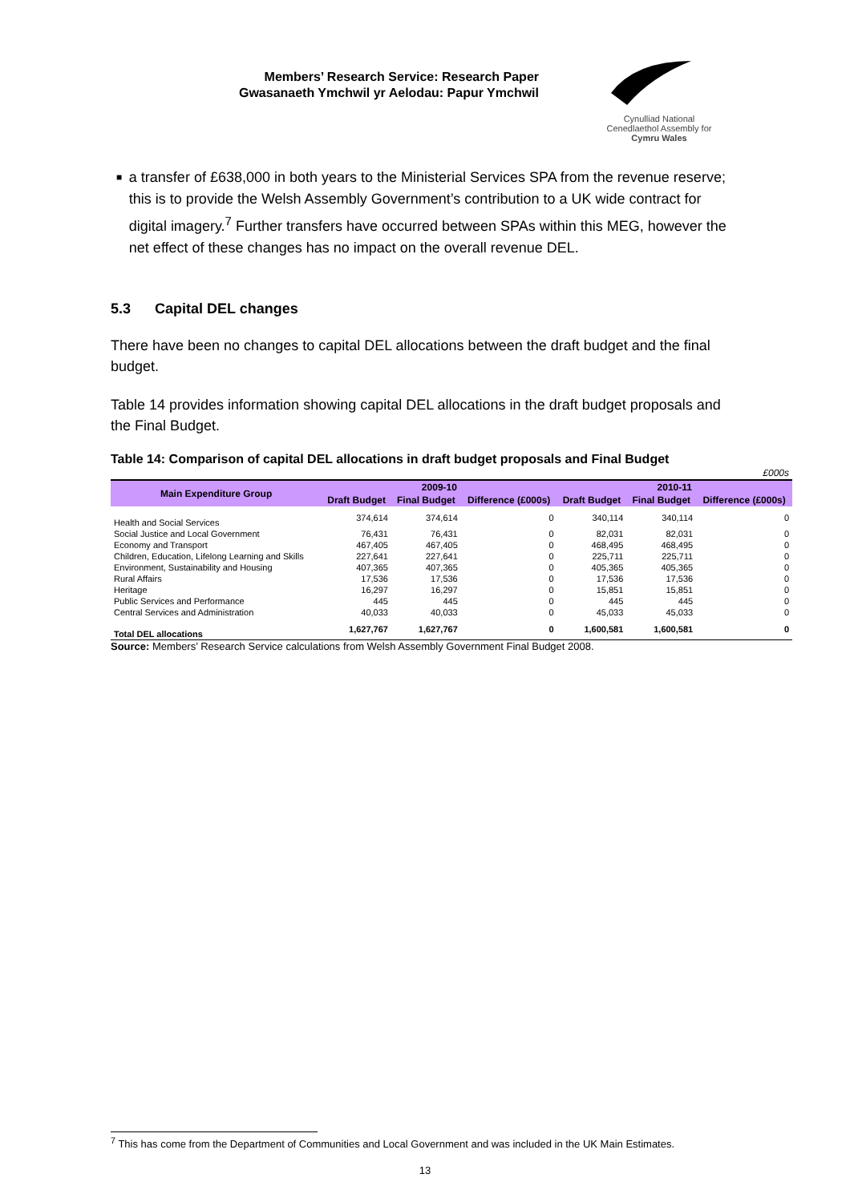Members’ Research Service: Research Paper
Gwasanaeth Ymchwil yr Aelodau: Papur Ymchwil
Cynulliad National
Cenedlaethol Assembly for
Cymru Wales
■
a transfer of £638,000 in both years to the Ministerial Services SPA from the revenue reserve; this is to provide the Welsh Assembly Government’s contribution to a UK wide contract for digital imagery.<sup>7</sup> Further transfers have occurred between SPAs within this MEG, however the net effect of these changes has no impact on the overall revenue DEL.
5.3 Capital DEL changes
There have been no changes to capital DEL allocations between the draft budget and the final budget.
Table 14 provides information showing capital DEL allocations in the draft budget proposals and the Final Budget.
Table 14: Comparison of capital DEL allocations in draft budget proposals and Final Budget
| £000s | | | | | | |
| Main Expenditure Group | 2009-10 | | | 2010-11 | | |
| | Draft Budget | Final Budget | Difference (£000s) | Draft Budget | Final Budget | Difference (£000s) |
| Health and Social Services | 374,614 | 374,614 | 0 | 340,114 | 340,114 | 0 |
| Social Justice and Local Government | 76,431 | 76,431 | 0 | 82,031 | 82,031 | 0 |
| Economy and Transport | 467,405 | 467,405 | 0 | 468,495 | 468,495 | 0 |
| Children, Education, Lifelong Learning and Skills | 227,641 | 227,641 | 0 | 225,711 | 225,711 | 0 |
| Environment, Sustainability and Housing | 407,365 | 407,365 | 0 | 405,365 | 405,365 | 0 |
| Rural Affairs | 17,536 | 17,536 | 0 | 17,536 | 17,536 | 0 |
| Heritage | 16,297 | 16,297 | 0 | 15,851 | 15,851 | 0 |
| Public Services and Performance | 445 | 445 | 0 | 445 | 445 | 0 |
| Central Services and Administration | 40,033 | 40,033 | 0 | 45,033 | 45,033 | 0 |
| Total DEL allocations | 1,627,767 | 1,627,767 | 0 | 1,600,581 | 1,600,581 | 0 |
Source: Members’ Research Service calculations from Welsh Assembly Government Final Budget 2008.
<sup>7</sup> This has come from the Department of Communities and Local Government and was included in the UK Main Estimates.
13